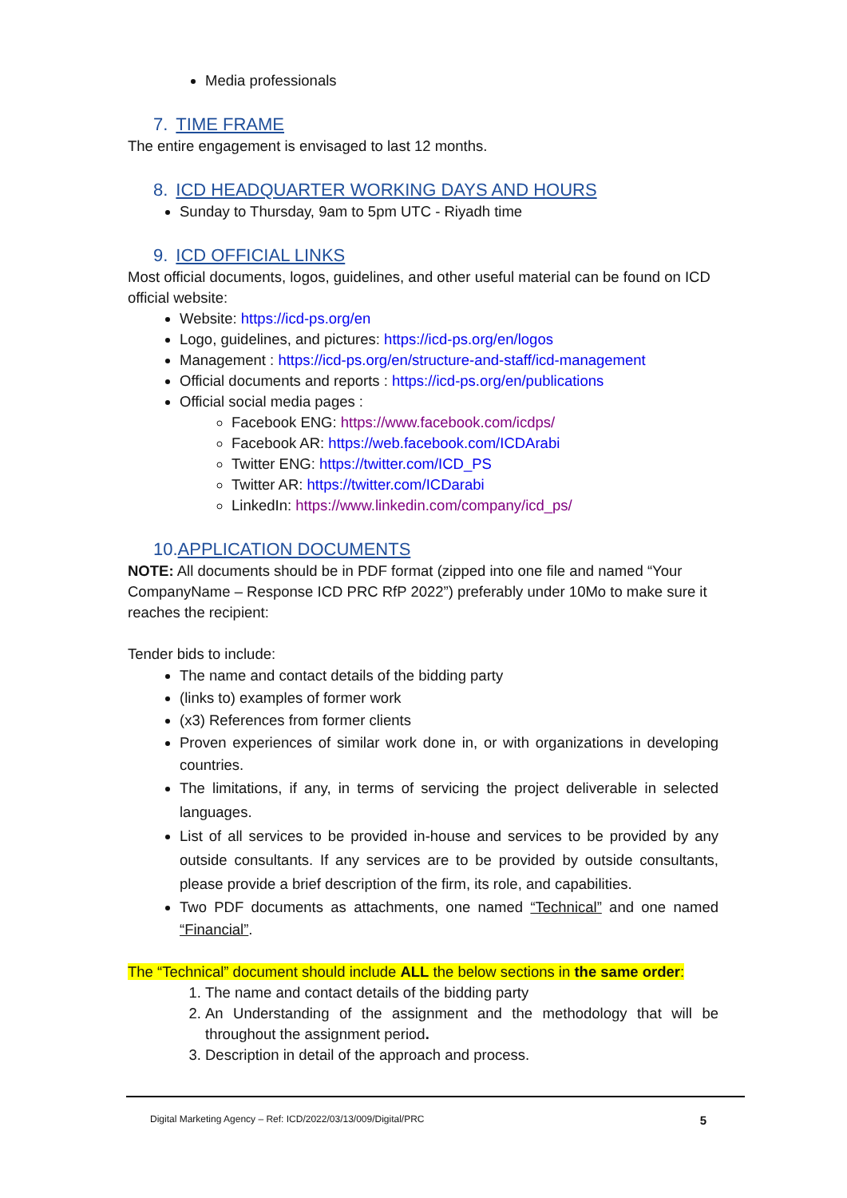Media professionals
7. TIME FRAME
The entire engagement is envisaged to last 12 months.
8. ICD HEADQUARTER WORKING DAYS AND HOURS
Sunday to Thursday, 9am to 5pm UTC - Riyadh time
9. ICD OFFICIAL LINKS
Most official documents, logos, guidelines, and other useful material can be found on ICD official website:
Website: https://icd-ps.org/en
Logo, guidelines, and pictures: https://icd-ps.org/en/logos
Management : https://icd-ps.org/en/structure-and-staff/icd-management
Official documents and reports : https://icd-ps.org/en/publications
Official social media pages :
Facebook ENG: https://www.facebook.com/icdps/
Facebook AR: https://web.facebook.com/ICDArabi
Twitter ENG: https://twitter.com/ICD_PS
Twitter AR: https://twitter.com/ICDarabi
LinkedIn: https://www.linkedin.com/company/icd_ps/
10.APPLICATION DOCUMENTS
NOTE: All documents should be in PDF format (zipped into one file and named “Your CompanyName – Response ICD PRC RfP 2022”) preferably under 10Mo to make sure it reaches the recipient:
Tender bids to include:
The name and contact details of the bidding party
(links to) examples of former work
(x3) References from former clients
Proven experiences of similar work done in, or with organizations in developing countries.
The limitations, if any, in terms of servicing the project deliverable in selected languages.
List of all services to be provided in-house and services to be provided by any outside consultants. If any services are to be provided by outside consultants, please provide a brief description of the firm, its role, and capabilities.
Two PDF documents as attachments, one named “Technical” and one named “Financial”.
The “Technical” document should include ALL the below sections in the same order:
1. The name and contact details of the bidding party
2. An Understanding of the assignment and the methodology that will be throughout the assignment period.
3. Description in detail of the approach and process.
Digital Marketing Agency – Ref: ICD/2022/03/13/009/Digital/PRC 5